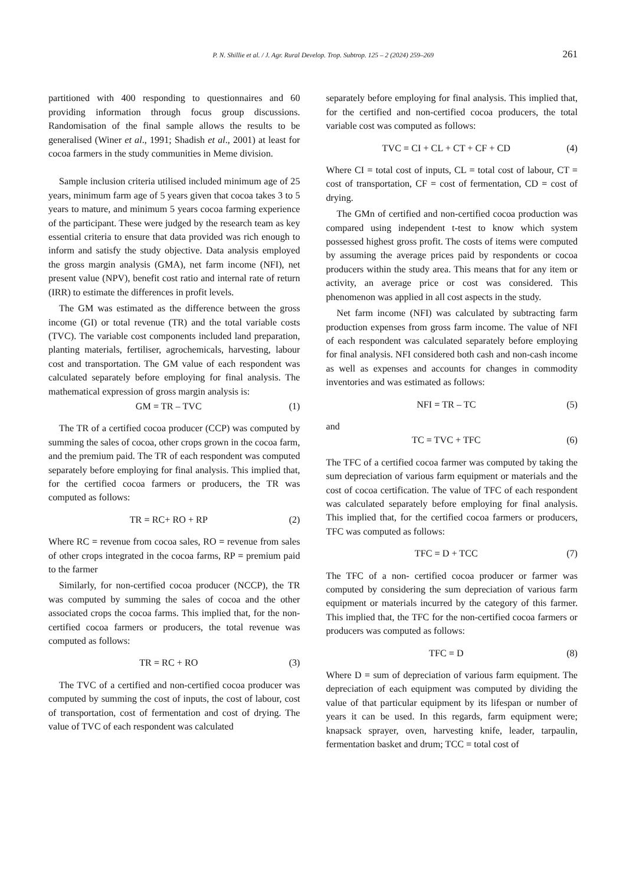P. N. Shillie et al. / J. Agr. Rural Develop. Trop. Subtrop. 125 – 2 (2024) 259–269 261
partitioned with 400 responding to questionnaires and 60 providing information through focus group discussions. Randomisation of the final sample allows the results to be generalised (Winer et al., 1991; Shadish et al., 2001) at least for cocoa farmers in the study communities in Meme division.
Sample inclusion criteria utilised included minimum age of 25 years, minimum farm age of 5 years given that cocoa takes 3 to 5 years to mature, and minimum 5 years cocoa farming experience of the participant. These were judged by the research team as key essential criteria to ensure that data provided was rich enough to inform and satisfy the study objective. Data analysis employed the gross margin analysis (GMA), net farm income (NFI), net present value (NPV), benefit cost ratio and internal rate of return (IRR) to estimate the differences in profit levels.
The GM was estimated as the difference between the gross income (GI) or total revenue (TR) and the total variable costs (TVC). The variable cost components included land preparation, planting materials, fertiliser, agrochemicals, harvesting, labour cost and transportation. The GM value of each respondent was calculated separately before employing for final analysis. The mathematical expression of gross margin analysis is:
GM = TR – TVC (1)
The TR of a certified cocoa producer (CCP) was computed by summing the sales of cocoa, other crops grown in the cocoa farm, and the premium paid. The TR of each respondent was computed separately before employing for final analysis. This implied that, for the certified cocoa farmers or producers, the TR was computed as follows:
TR = RC+ RO + RP (2)
Where RC = revenue from cocoa sales, RO = revenue from sales of other crops integrated in the cocoa farms, RP = premium paid to the farmer
Similarly, for non-certified cocoa producer (NCCP), the TR was computed by summing the sales of cocoa and the other associated crops the cocoa farms. This implied that, for the non-certified cocoa farmers or producers, the total revenue was computed as follows:
TR = RC + RO (3)
The TVC of a certified and non-certified cocoa producer was computed by summing the cost of inputs, the cost of labour, cost of transportation, cost of fermentation and cost of drying. The value of TVC of each respondent was calculated
separately before employing for final analysis. This implied that, for the certified and non-certified cocoa producers, the total variable cost was computed as follows:
TVC = CI + CL + CT + CF + CD (4)
Where CI = total cost of inputs, CL = total cost of labour, CT = cost of transportation, CF = cost of fermentation, CD = cost of drying.
The GMn of certified and non-certified cocoa production was compared using independent t-test to know which system possessed highest gross profit. The costs of items were computed by assuming the average prices paid by respondents or cocoa producers within the study area. This means that for any item or activity, an average price or cost was considered. This phenomenon was applied in all cost aspects in the study.
Net farm income (NFI) was calculated by subtracting farm production expenses from gross farm income. The value of NFI of each respondent was calculated separately before employing for final analysis. NFI considered both cash and non-cash income as well as expenses and accounts for changes in commodity inventories and was estimated as follows:
NFI = TR – TC (5)
and
TC = TVC + TFC (6)
The TFC of a certified cocoa farmer was computed by taking the sum depreciation of various farm equipment or materials and the cost of cocoa certification. The value of TFC of each respondent was calculated separately before employing for final analysis. This implied that, for the certified cocoa farmers or producers, TFC was computed as follows:
TFC = D + TCC (7)
The TFC of a non- certified cocoa producer or farmer was computed by considering the sum depreciation of various farm equipment or materials incurred by the category of this farmer. This implied that, the TFC for the non-certified cocoa farmers or producers was computed as follows:
TFC = D (8)
Where D = sum of depreciation of various farm equipment. The depreciation of each equipment was computed by dividing the value of that particular equipment by its lifespan or number of years it can be used. In this regards, farm equipment were; knapsack sprayer, oven, harvesting knife, leader, tarpaulin, fermentation basket and drum; TCC = total cost of